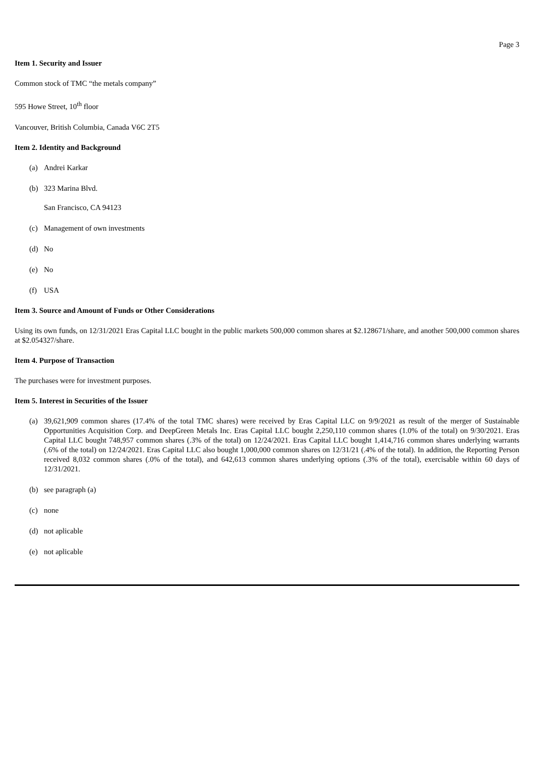Page 3
Item 1. Security and Issuer
Common stock of TMC “the metals company”
595 Howe Street, 10<sup>th</sup> floor
Vancouver, British Columbia, Canada V6C 2T5
Item 2. Identity and Background
(a) Andrei Karkar
(b) 323 Marina Blvd.
San Francisco, CA 94123
(c) Management of own investments
(d) No
(e) No
(f) USA
Item 3. Source and Amount of Funds or Other Considerations
Using its own funds, on 12/31/2021 Eras Capital LLC bought in the public markets 500,000 common shares at $2.128671/share, and another 500,000 common shares at $2.054327/share.
Item 4. Purpose of Transaction
The purchases were for investment purposes.
Item 5. Interest in Securities of the Issuer
(a) 39,621,909 common shares (17.4% of the total TMC shares) were received by Eras Capital LLC on 9/9/2021 as result of the merger of Sustainable Opportunities Acquisition Corp. and DeepGreen Metals Inc. Eras Capital LLC bought 2,250,110 common shares (1.0% of the total) on 9/30/2021. Eras Capital LLC bought 748,957 common shares (.3% of the total) on 12/24/2021. Eras Capital LLC bought 1,414,716 common shares underlying warrants (.6% of the total) on 12/24/2021. Eras Capital LLC also bought 1,000,000 common shares on 12/31/21 (.4% of the total). In addition, the Reporting Person received 8,032 common shares (.0% of the total), and 642,613 common shares underlying options (.3% of the total), exercisable within 60 days of 12/31/2021.
(b) see paragraph (a)
(c) none
(d) not aplicable
(e) not aplicable